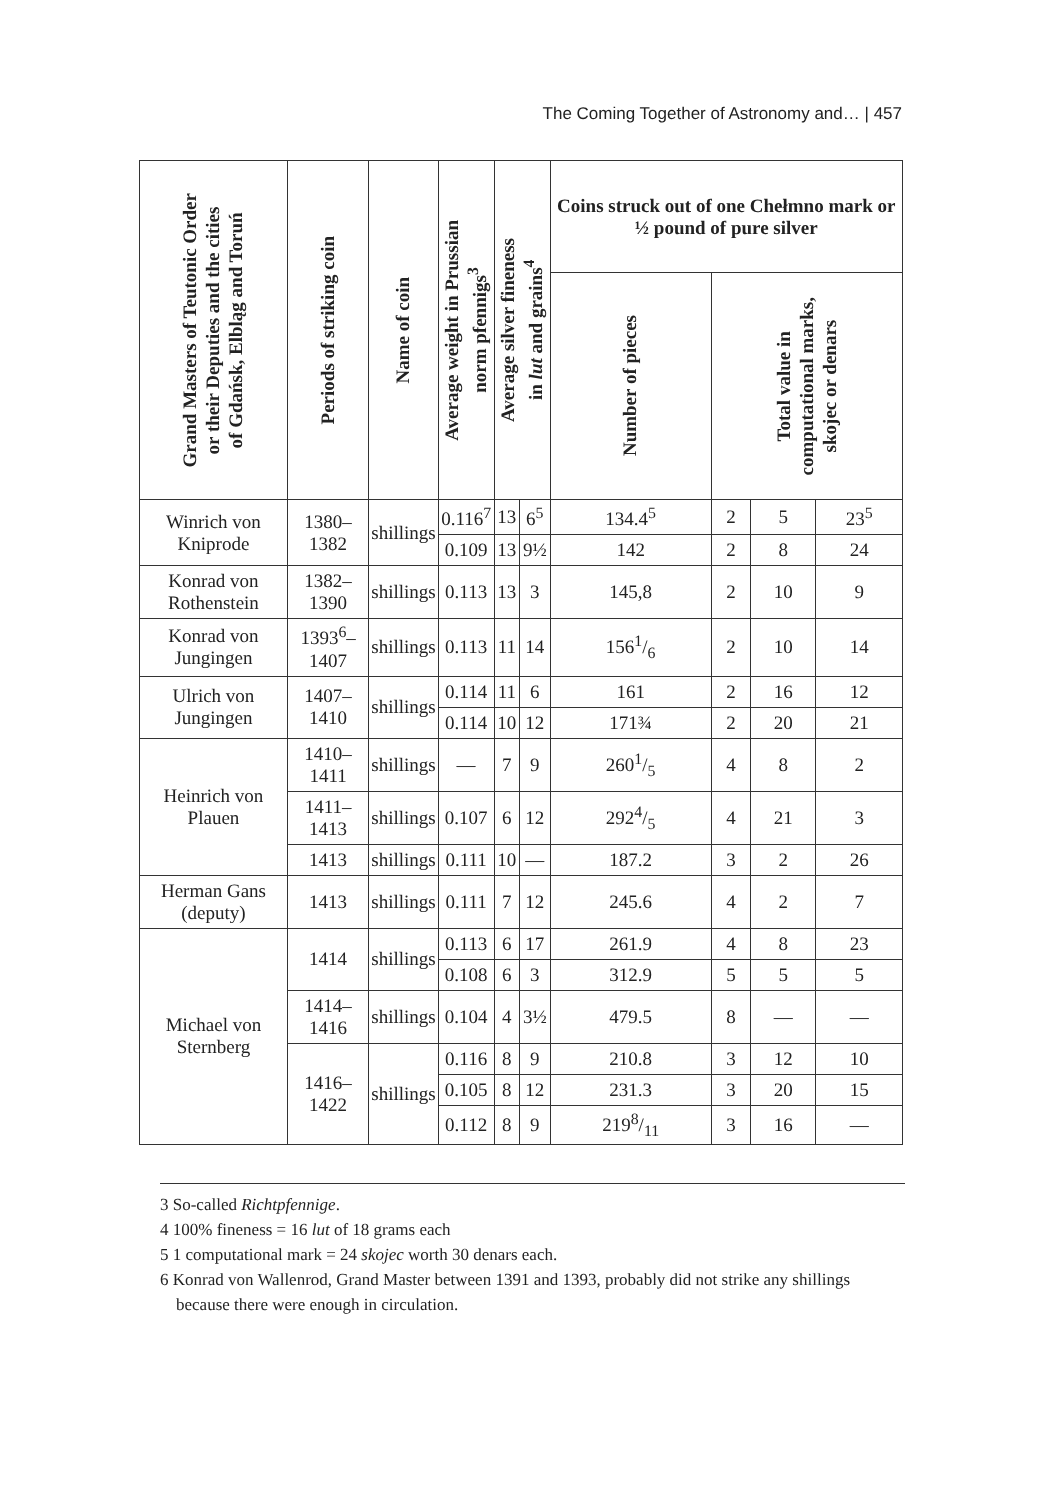The Coming Together of Astronomy and… | 457
| Grand Masters of Teutonic Order or their Deputies and the cities of Gdańsk, Elbląg and Toruń | Periods of striking coin | Name of coin | Average weight in Prussian norm pfennigs<sup>3</sup> | Average silver fineness in lut and grains<sup>4</sup> | | Coins struck out of one Chełmno mark or ½ pound of pure silver | | | |
| --- | --- | --- | --- | --- | --- | --- | --- | --- | --- |
| | | | | | | Number of pieces | Total value in computational marks, skojec or denars | | |
| Winrich von Kniprode | 1380–1382 | shillings | 0.116<sup>7</sup> | 13 | 6<sup>5</sup> | 134.4<sup>5</sup> | 2 | 5 | 23<sup>5</sup> |
| | | | 0.109 | 13 | 9½ | 142 | 2 | 8 | 24 |
| Konrad von Rothenstein | 1382–1390 | shillings | 0.113 | 13 | 3 | 145,8 | 2 | 10 | 9 |
| Konrad von Jungingen | 1393<sup>6</sup>–1407 | shillings | 0.113 | 11 | 14 | 1561/6 | 2 | 10 | 14 |
| Ulrich von Jungingen | 1407–1410 | shillings | 0.114 | 11 | 6 | 161 | 2 | 16 | 12 |
| | | | 0.114 | 10 | 12 | 171¾ | 2 | 20 | 21 |
| Heinrich von Plauen | 1410–1411 | shillings | — | 7 | 9 | 2601/5 | 4 | 8 | 2 |
| | 1411–1413 | shillings | 0.107 | 6 | 12 | 2924/5 | 4 | 21 | 3 |
| | 1413 | shillings | 0.111 | 10 | — | 187.2 | 3 | 2 | 26 |
| Herman Gans (deputy) | 1413 | shillings | 0.111 | 7 | 12 | 245.6 | 4 | 2 | 7 |
| Michael von Sternberg | 1414 | shillings | 0.113 | 6 | 17 | 261.9 | 4 | 8 | 23 |
| | | | 0.108 | 6 | 3 | 312.9 | 5 | 5 | 5 |
| | 1414–1416 | shillings | 0.104 | 4 | 3½ | 479.5 | 8 | — | — |
| | 1416–1422 | shillings | 0.116 | 8 | 9 | 210.8 | 3 | 12 | 10 |
| | | | 0.105 | 8 | 12 | 231.3 | 3 | 20 | 15 |
| | | | 0.112 | 8 | 9 | 2198/11 | 3 | 16 | — |
3 So-called Richtpfennige.
4 100% fineness = 16 lut of 18 grams each
5 1 computational mark = 24 skojec worth 30 denars each.
6 Konrad von Wallenrod, Grand Master between 1391 and 1393, probably did not strike any shillings because there were enough in circulation.